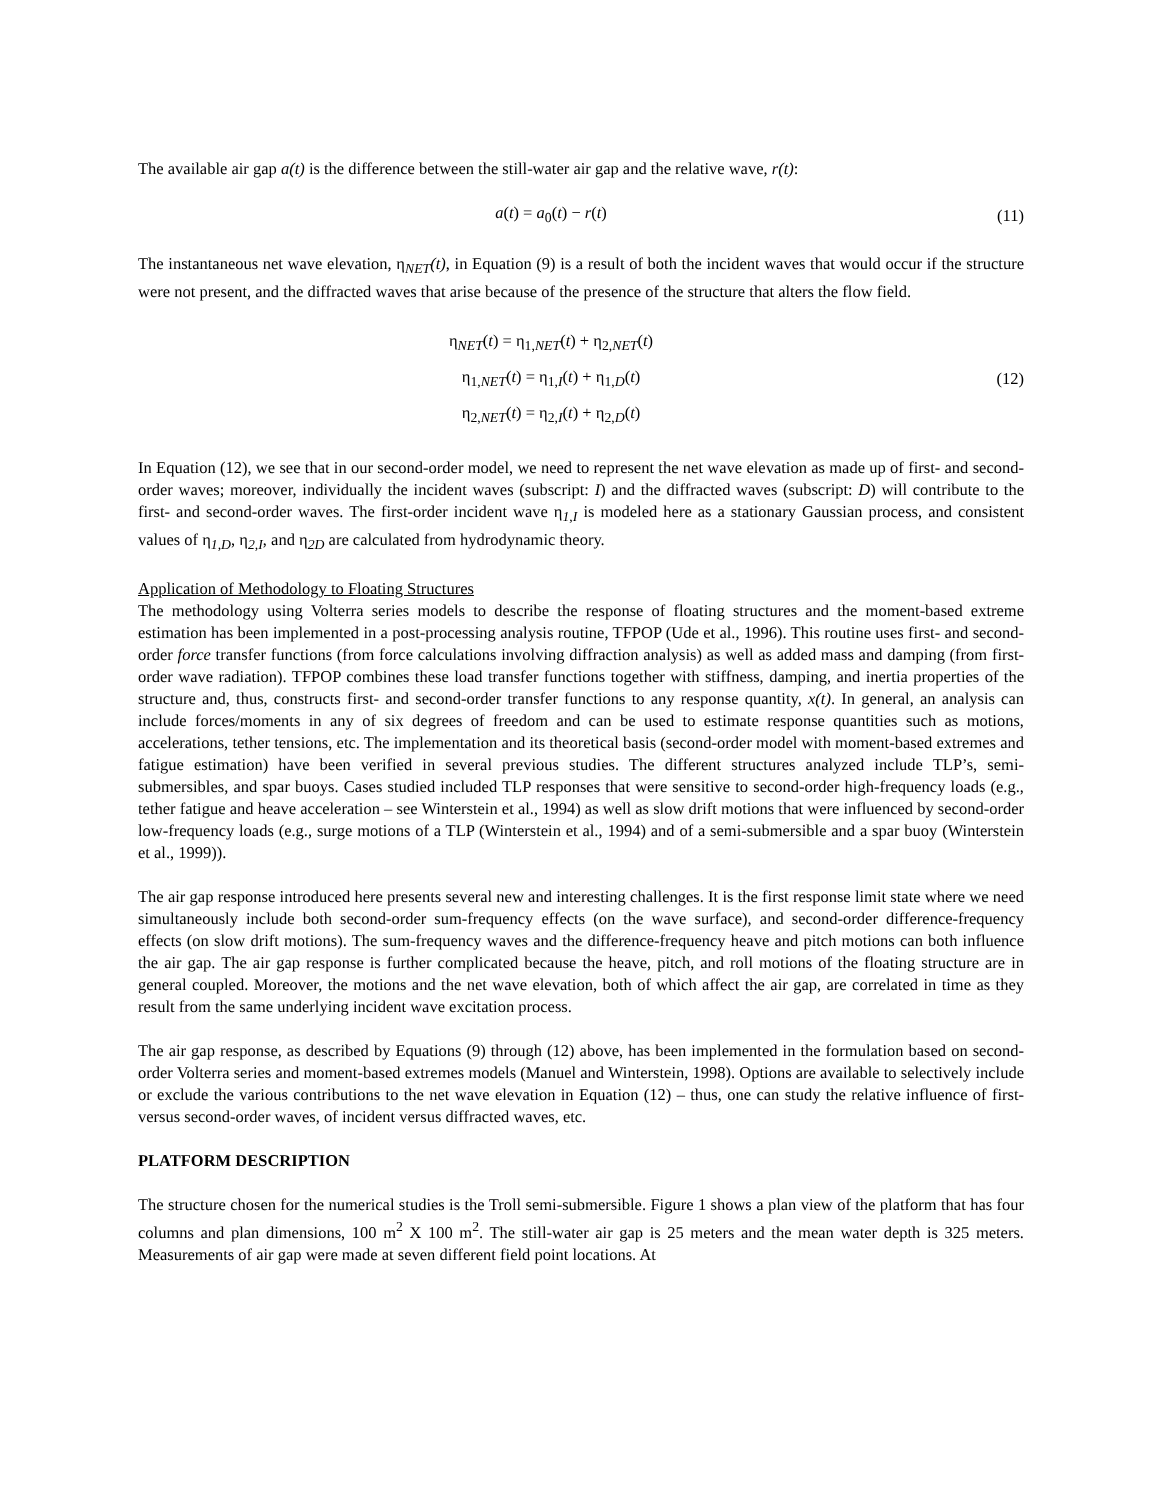The available air gap a(t) is the difference between the still-water air gap and the relative wave, r(t):
a(t) = a<sub>0</sub>(t) − r(t) (11)
The instantaneous net wave elevation, η<sub>NET</sub>(t), in Equation (9) is a result of both the incident waves that would occur if the structure were not present, and the diffracted waves that arise because of the presence of the structure that alters the flow field.
η<sub>NET</sub>(t) = η<sub>1,NET</sub>(t) + η<sub>2,NET</sub>(t)
η<sub>1,NET</sub>(t) = η<sub>1,I</sub>(t) + η<sub>1,D</sub>(t)
η<sub>2,NET</sub>(t) = η<sub>2,I</sub>(t) + η<sub>2,D</sub>(t)
(12)
In Equation (12), we see that in our second-order model, we need to represent the net wave elevation as made up of first- and second-order waves; moreover, individually the incident waves (subscript: I) and the diffracted waves (subscript: D) will contribute to the first- and second-order waves. The first-order incident wave η<sub>1,I</sub> is modeled here as a stationary Gaussian process, and consistent values of η<sub>1,D</sub>, η<sub>2,I</sub>, and η<sub>2D</sub> are calculated from hydrodynamic theory.
Application of Methodology to Floating Structures
The methodology using Volterra series models to describe the response of floating structures and the moment-based extreme estimation has been implemented in a post-processing analysis routine, TFPOP (Ude et al., 1996). This routine uses first- and second-order force transfer functions (from force calculations involving diffraction analysis) as well as added mass and damping (from first-order wave radiation). TFPOP combines these load transfer functions together with stiffness, damping, and inertia properties of the structure and, thus, constructs first- and second-order transfer functions to any response quantity, x(t). In general, an analysis can include forces/moments in any of six degrees of freedom and can be used to estimate response quantities such as motions, accelerations, tether tensions, etc. The implementation and its theoretical basis (second-order model with moment-based extremes and fatigue estimation) have been verified in several previous studies. The different structures analyzed include TLP’s, semi-submersibles, and spar buoys. Cases studied included TLP responses that were sensitive to second-order high-frequency loads (e.g., tether fatigue and heave acceleration – see Winterstein et al., 1994) as well as slow drift motions that were influenced by second-order low-frequency loads (e.g., surge motions of a TLP (Winterstein et al., 1994) and of a semi-submersible and a spar buoy (Winterstein et al., 1999)).
The air gap response introduced here presents several new and interesting challenges. It is the first response limit state where we need simultaneously include both second-order sum-frequency effects (on the wave surface), and second-order difference-frequency effects (on slow drift motions). The sum-frequency waves and the difference-frequency heave and pitch motions can both influence the air gap. The air gap response is further complicated because the heave, pitch, and roll motions of the floating structure are in general coupled. Moreover, the motions and the net wave elevation, both of which affect the air gap, are correlated in time as they result from the same underlying incident wave excitation process.
The air gap response, as described by Equations (9) through (12) above, has been implemented in the formulation based on second-order Volterra series and moment-based extremes models (Manuel and Winterstein, 1998). Options are available to selectively include or exclude the various contributions to the net wave elevation in Equation (12) – thus, one can study the relative influence of first- versus second-order waves, of incident versus diffracted waves, etc.
PLATFORM DESCRIPTION
The structure chosen for the numerical studies is the Troll semi-submersible. Figure 1 shows a plan view of the platform that has four columns and plan dimensions, 100 m<sup>2</sup> X 100 m<sup>2</sup>. The still-water air gap is 25 meters and the mean water depth is 325 meters. Measurements of air gap were made at seven different field point locations. At